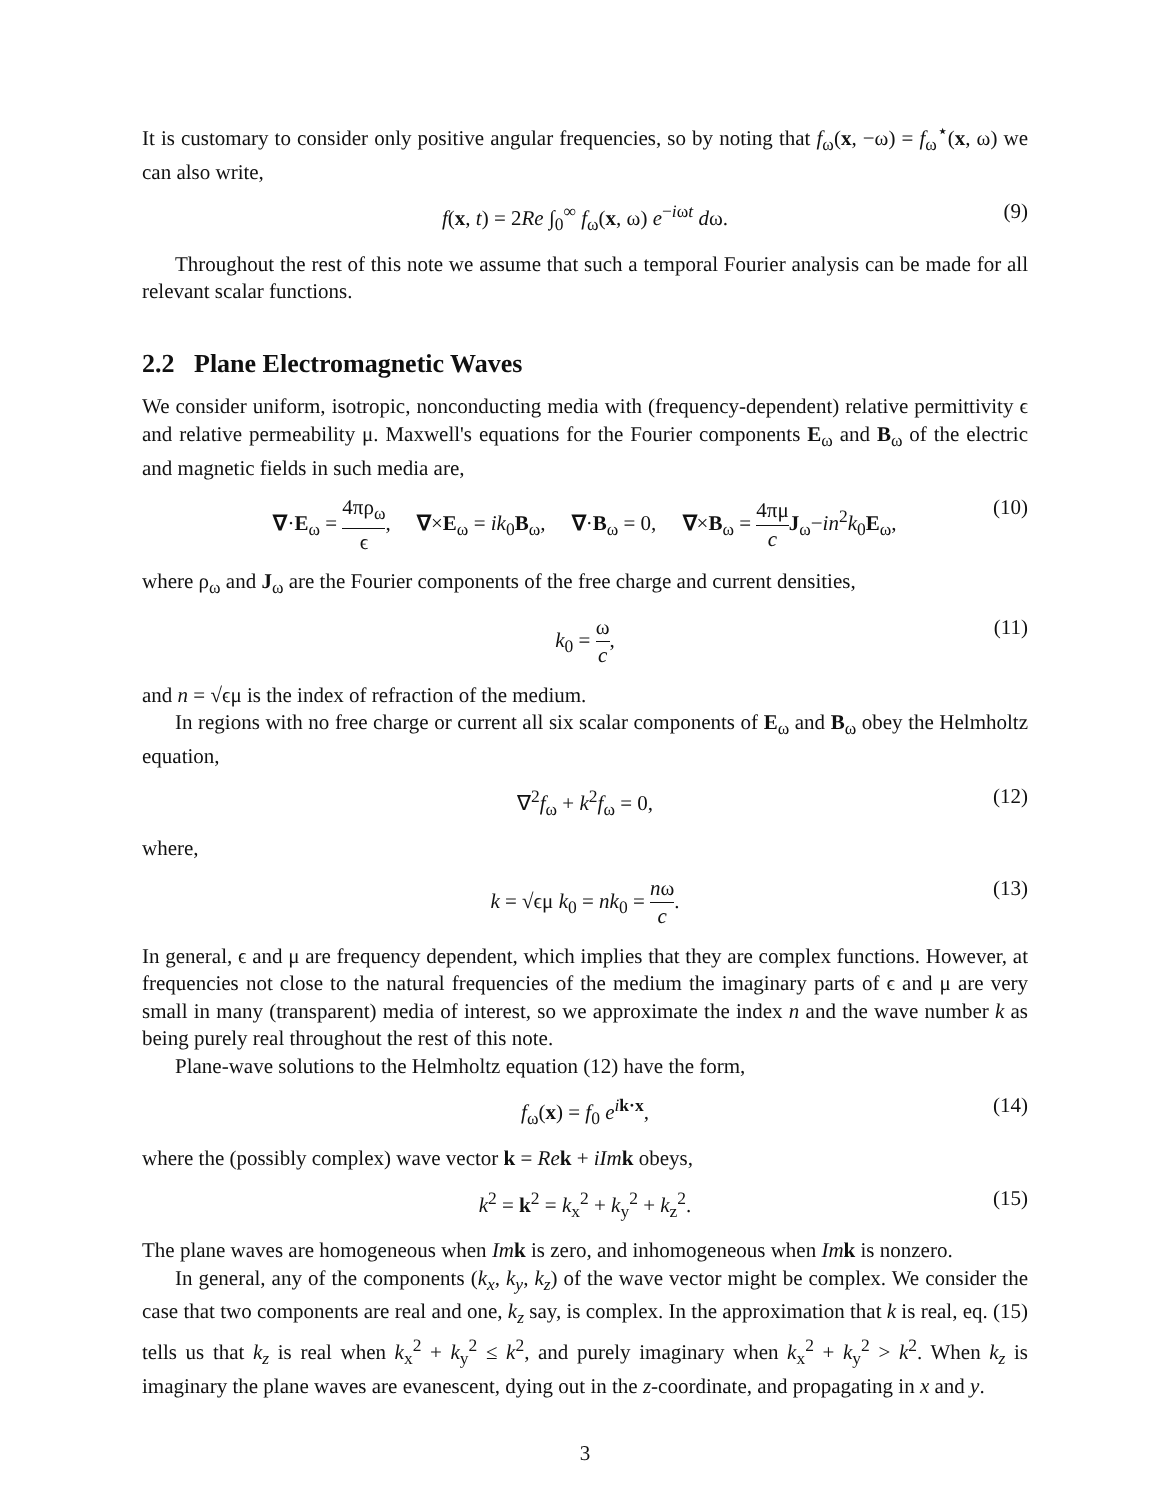It is customary to consider only positive angular frequencies, so by noting that f<sub>ω</sub>(x, −ω) = f<sub>ω</sub><sup>⋆</sup>(x, ω) we can also write,
f(x, t) = 2Re ∫<sub>0</sub><sup>∞</sup> f<sub>ω</sub>(x, ω) e<sup>−iωt</sup> dω. (9)
Throughout the rest of this note we assume that such a temporal Fourier analysis can be made for all relevant scalar functions.
2.2 Plane Electromagnetic Waves
We consider uniform, isotropic, nonconducting media with (frequency-dependent) relative permittivity ϵ and relative permeability μ. Maxwell's equations for the Fourier components E<sub>ω</sub> and B<sub>ω</sub> of the electric and magnetic fields in such media are,
∇·E<sub>ω</sub> = 4πρ<sub>ω</sub> ϵ, ∇×E<sub>ω</sub> = ik<sub>0</sub>B<sub>ω</sub>, ∇·B<sub>ω</sub> = 0, ∇×B<sub>ω</sub> = 4πμ c J<sub>ω</sub>−in<sup>2</sup>k<sub>0</sub>E<sub>ω</sub>, (10)
where ρ<sub>ω</sub> and J<sub>ω</sub> are the Fourier components of the free charge and current densities,
k<sub>0</sub> = ω c, (11)
and n = √ϵμ is the index of refraction of the medium.
In regions with no free charge or current all six scalar components of E<sub>ω</sub> and B<sub>ω</sub> obey the Helmholtz equation,
∇<sup>2</sup>f<sub>ω</sub> + k<sup>2</sup>f<sub>ω</sub> = 0, (12)
where,
k = √ϵμ k<sub>0</sub> = nk<sub>0</sub> = nω c. (13)
In general, ϵ and μ are frequency dependent, which implies that they are complex functions. However, at frequencies not close to the natural frequencies of the medium the imaginary parts of ϵ and μ are very small in many (transparent) media of interest, so we approximate the index n and the wave number k as being purely real throughout the rest of this note.
Plane-wave solutions to the Helmholtz equation (12) have the form,
f<sub>ω</sub>(x) = f<sub>0</sub> e<sup>ik·x</sup>, (14)
where the (possibly complex) wave vector k = Re k + iIm k obeys,
k<sup>2</sup> = k<sup>2</sup> = k<sub>x</sub><sup>2</sup> + k<sub>y</sub><sup>2</sup> + k<sub>z</sub><sup>2</sup>. (15)
The plane waves are homogeneous when Im k is zero, and inhomogeneous when Im k is nonzero.
In general, any of the components (k<sub>x</sub>, k<sub>y</sub>, k<sub>z</sub>) of the wave vector might be complex. We consider the case that two components are real and one, k<sub>z</sub> say, is complex. In the approximation that k is real, eq. (15) tells us that k<sub>z</sub> is real when k<sub>x</sub><sup>2</sup> + k<sub>y</sub><sup>2</sup> ≤ k<sup>2</sup>, and purely imaginary when k<sub>x</sub><sup>2</sup> + k<sub>y</sub><sup>2</sup> > k<sup>2</sup>. When k<sub>z</sub> is imaginary the plane waves are evanescent, dying out in the z-coordinate, and propagating in x and y.
3